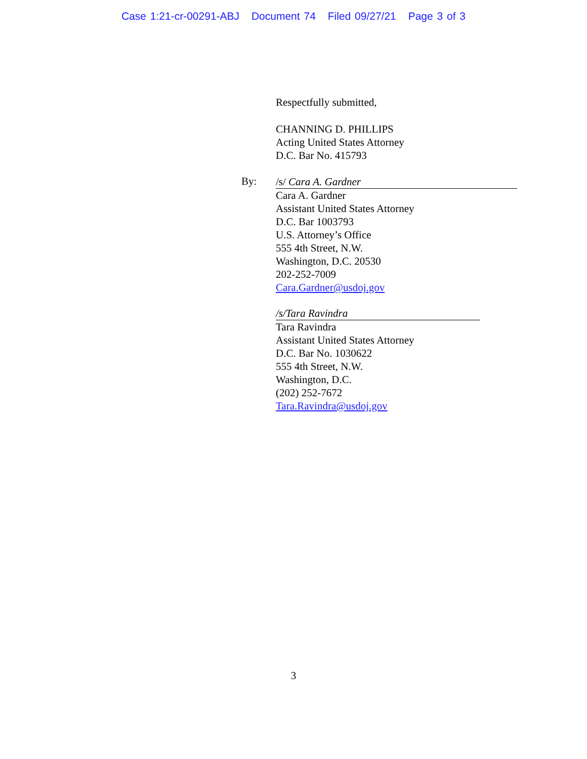Case 1:21-cr-00291-ABJ Document 74 Filed 09/27/21 Page 3 of 3
Respectfully submitted,
CHANNING D. PHILLIPS
Acting United States Attorney
D.C. Bar No. 415793
By:
/s/ Cara A. Gardner
Cara A. Gardner
Assistant United States Attorney
D.C. Bar 1003793
U.S. Attorney’s Office
555 4th Street, N.W.
Washington, D.C. 20530
202-252-7009
Cara.Gardner@usdoj.gov
/s/Tara Ravindra
Tara Ravindra
Assistant United States Attorney
D.C. Bar No. 1030622
555 4th Street, N.W.
Washington, D.C.
(202) 252-7672
Tara.Ravindra@usdoj.gov
3